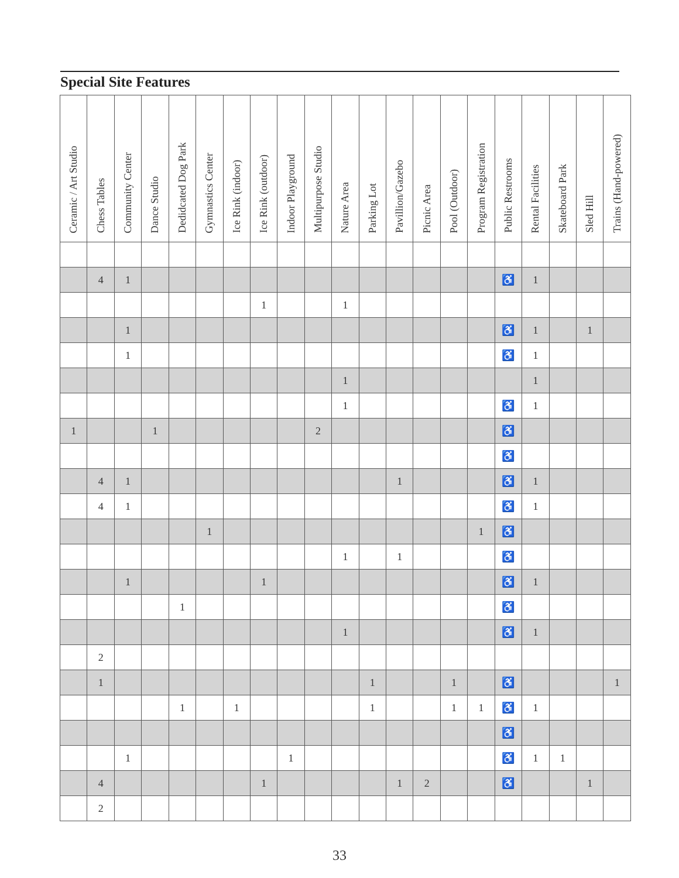Special Site Features
| Ceramic / Art Studio | Chess Tables | Community Center | Dance Studio | Dedidcated Dog Park | Gymnastics Center | Ice Rink (indoor) | Ice Rink (outdoor) | Indoor Playground | Multipurpose Studio | Nature Area | Parking Lot | Pavillion/Gazebo | Picnic Area | Pool (Outdoor) | Program Registration | Public Restrooms | Rental Facilities | Skateboard Park | Sled Hill | Trains (Hand-powered) |
| --- | --- | --- | --- | --- | --- | --- | --- | --- | --- | --- | --- | --- | --- | --- | --- | --- | --- | --- | --- | --- |
| | 4 | 1 | | | | | | | | | | | | | | ♿ | 1 | | | |
| | | | | | | | 1 | | | 1 | | | | | | | | | | |
| | | 1 | | | | | | | | | | | | | | ♿ | 1 | | 1 | |
| | | 1 | | | | | | | | | | | | | | ♿ | 1 | | | |
| | | | | | | | | | | 1 | | | | | | | 1 | | | |
| | | | | | | | | | | 1 | | | | | | ♿ | 1 | | | |
| 1 | | | 1 | | | | | | 2 | | | | | | | ♿ | | | | |
| | | | | | | | | | | | | | | | | ♿ | | | | |
| | 4 | 1 | | | | | | | | | | 1 | | | | ♿ | 1 | | | |
| | 4 | 1 | | | | | | | | | | | | | | ♿ | 1 | | | |
| | | | | | 1 | | | | | | | | | | 1 | ♿ | | | | |
| | | | | | | | | | | 1 | | 1 | | | | ♿ | | | | |
| | | 1 | | | | | 1 | | | | | | | | | ♿ | 1 | | | |
| | | | | 1 | | | | | | | | | | | | ♿ | | | | |
| | | | | | | | | | | 1 | | | | | | ♿ | 1 | | | |
| | 2 | | | | | | | | | | | | | | | | | | | |
| | 1 | | | | | | | | | | 1 | | | 1 | | ♿ | | | | 1 |
| | | | | 1 | | 1 | | | | | 1 | | | 1 | 1 | ♿ | 1 | | | |
| | | | | | | | | | | | | | | | | ♿ | | | | |
| | | 1 | | | | | | 1 | | | | | | | | ♿ | 1 | 1 | | |
| | 4 | | | | | | 1 | | | | | 1 | 2 | | | ♿ | | | 1 | |
| | 2 | | | | | | | | | | | | | | | | | | | |
33